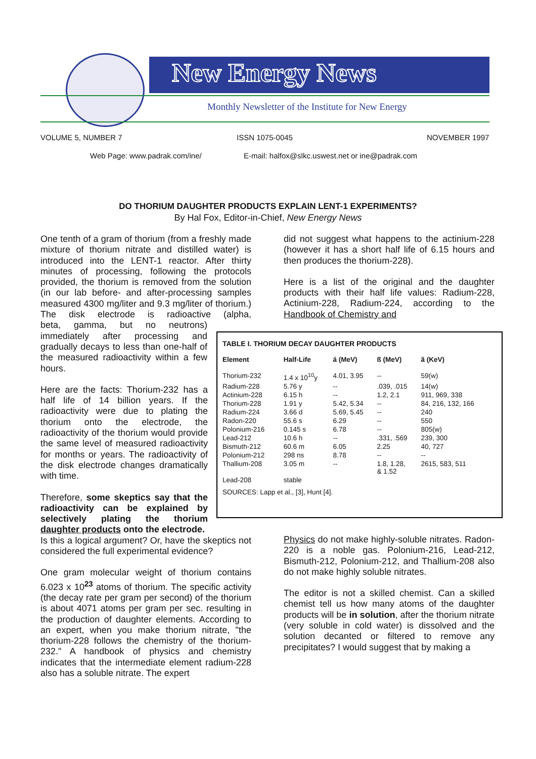New Energy News
Monthly Newsletter of the Institute for New Energy
VOLUME 5, NUMBER 7 ISSN 1075-0045 NOVEMBER 1997
Web Page: www.padrak.com/ine/
E-mail: halfox@slkc.uswest.net or ine@padrak.com
DO THORIUM DAUGHTER PRODUCTS EXPLAIN LENT-1 EXPERIMENTS?
By Hal Fox, Editor-in-Chief, New Energy News
One tenth of a gram of thorium (from a freshly made mixture of thorium nitrate and distilled water) is introduced into the LENT-1 reactor. After thirty minutes of processing, following the protocols provided, the thorium is removed from the solution (in our lab before- and after-processing samples measured 4300 mg/liter and 9.3 mg/liter of thorium.) The disk electrode is radioactive (alpha, beta, gamma, but no neutrons) immediately after processing and gradually decays to less than one-half of the measured radioactivity within a few hours.
Here are the facts: Thorium-232 has a half life of 14 billion years. If the radioactivity were due to plating the thorium onto the electrode, the radioactivity of the thorium would provide the same level of measured radioactivity for months or years. The radioactivity of the disk electrode changes dramatically with time.
Therefore, some skeptics say that the radioactivity can be explained by selectively plating the thorium daughter products onto the electrode.
Is this a logical argument? Or, have the skeptics not considered the full experimental evidence?
One gram molecular weight of thorium contains 6.023 x 10<sup>23</sup> atoms of thorium. The specific activity (the decay rate per gram per second) of the thorium is about 4071 atoms per gram per sec. resulting in the production of daughter elements. According to an expert, when you make thorium nitrate, "the thorium-228 follows the chemistry of the thorium-232." A handbook of physics and chemistry indicates that the intermediate element radium-228 also has a soluble nitrate. The expert
did not suggest what happens to the actinium-228 (however it has a short half life of 6.15 hours and then produces the thorium-228).
Here is a list of the original and the daughter products with their half life values: Radium-228, Actinium-228, Radium-224, according to the Handbook of Chemistry and
TABLE I. THORIUM DECAY DAUGHTER PRODUCTS
| Element | Half-Life | á (MeV) | ß (MeV) | ã (KeV) |
| --- | --- | --- | --- | --- |
| Thorium-232 | 1.4 x 10<sup>10</sup>y | 4.01, 3.95 | -- | 59(w) |
| Radium-228 | 5.76 y | -- | .039, .015 | 14(w) |
| Actinium-228 | 6.15 h | -- | 1.2, 2.1 | 911, 969, 338 |
| Thorium-228 | 1.91 y | 5.42, 5.34 | -- | 84, 216, 132, 166 |
| Radium-224 | 3.66 d | 5.69, 5.45 | -- | 240 |
| Radon-220 | 55.6 s | 6.29 | -- | 550 |
| Polonium-216 | 0.145 s | 6.78 | -- | 805(w) |
| Lead-212 | 10.6 h | -- | .331, .569 | 239, 300 |
| Bismuth-212 | 60.6 m | 6.05 | 2.25 | 40, 727 |
| Polonium-212 | 298 ns | 8.78 | -- | -- |
| Thallium-208 | 3.05 m | -- | 1.8, 1.28, & 1.52 | 2615, 583, 511 |
| Lead-208 | stable | | | |
SOURCES: Lapp et al., [3], Hunt [4].
Physics do not make highly-soluble nitrates. Radon-220 is a noble gas. Polonium-216, Lead-212, Bismuth-212, Polonium-212, and Thallium-208 also do not make highly soluble nitrates.
The editor is not a skilled chemist. Can a skilled chemist tell us how many atoms of the daughter products will be in solution, after the thorium nitrate (very soluble in cold water) is dissolved and the solution decanted or filtered to remove any precipitates? I would suggest that by making a